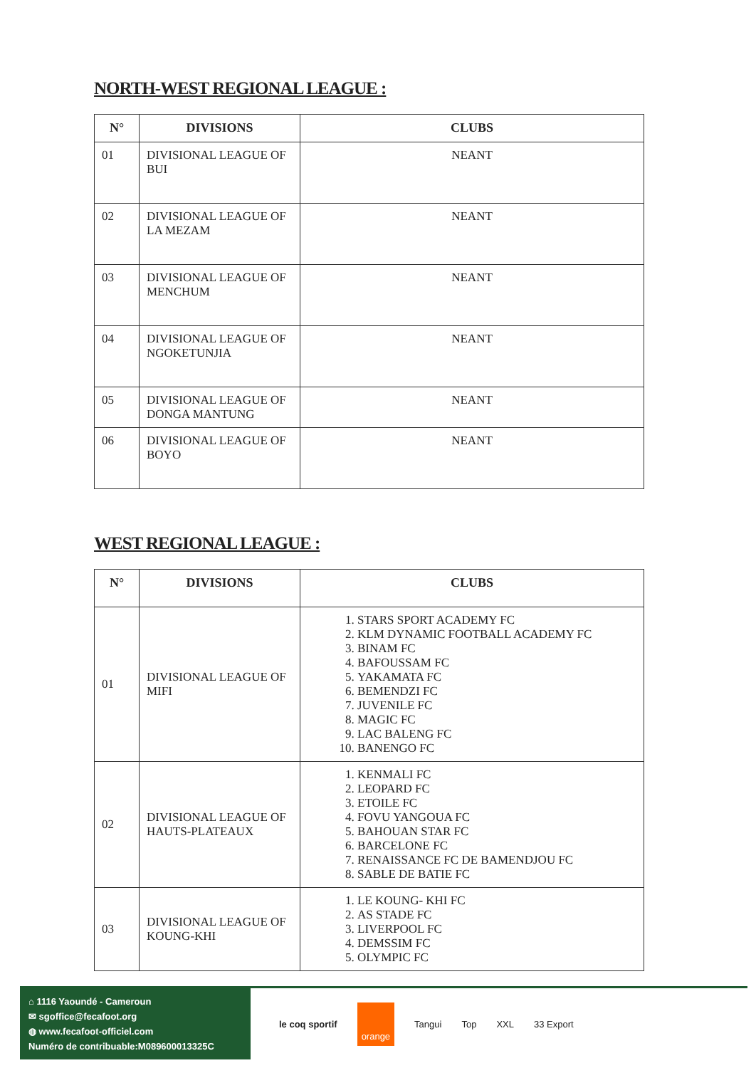NORTH-WEST REGIONAL LEAGUE :
| N° | DIVISIONS | CLUBS |
| --- | --- | --- |
| 01 | DIVISIONAL LEAGUE OF BUI | NEANT |
| 02 | DIVISIONAL LEAGUE OF LA MEZAM | NEANT |
| 03 | DIVISIONAL LEAGUE OF MENCHUM | NEANT |
| 04 | DIVISIONAL LEAGUE OF NGOKETUNJIA | NEANT |
| 05 | DIVISIONAL LEAGUE OF DONGA MANTUNG | NEANT |
| 06 | DIVISIONAL LEAGUE OF BOYO | NEANT |
WEST REGIONAL LEAGUE :
| N° | DIVISIONS | CLUBS |
| --- | --- | --- |
| 01 | DIVISIONAL LEAGUE OF MIFI | 1. STARS SPORT ACADEMY FC 2. KLM DYNAMIC FOOTBALL ACADEMY FC 3. BINAM FC 4. BAFOUSSAM FC 5. YAKAMATA FC 6. BEMENDZI FC 7. JUVENILE FC 8. MAGIC FC 9. LAC BALENG FC 10. BANENGO FC |
| 02 | DIVISIONAL LEAGUE OF HAUTS-PLATEAUX | 1. KENMALI FC 2. LEOPARD FC 3. ETOILE FC 4. FOVU YANGOUA FC 5. BAHOUAN STAR FC 6. BARCELONE FC 7. RENAISSANCE FC DE BAMENDJOU FC 8. SABLE DE BATIE FC |
| 03 | DIVISIONAL LEAGUE OF KOUNG-KHI | 1. LE KOUNG- KHI FC 2. AS STADE FC 3. LIVERPOOL FC 4. DEMSSIM FC 5. OLYMPIC FC |
⌂ 1116 Yaoundé - Cameroun
✉ sgoffice@fecafoot.org
◍ www.fecafoot-officiel.com
Numéro de contribuable:M089600013325C
le coq sportif orange Tangui Top XXL 33 Export